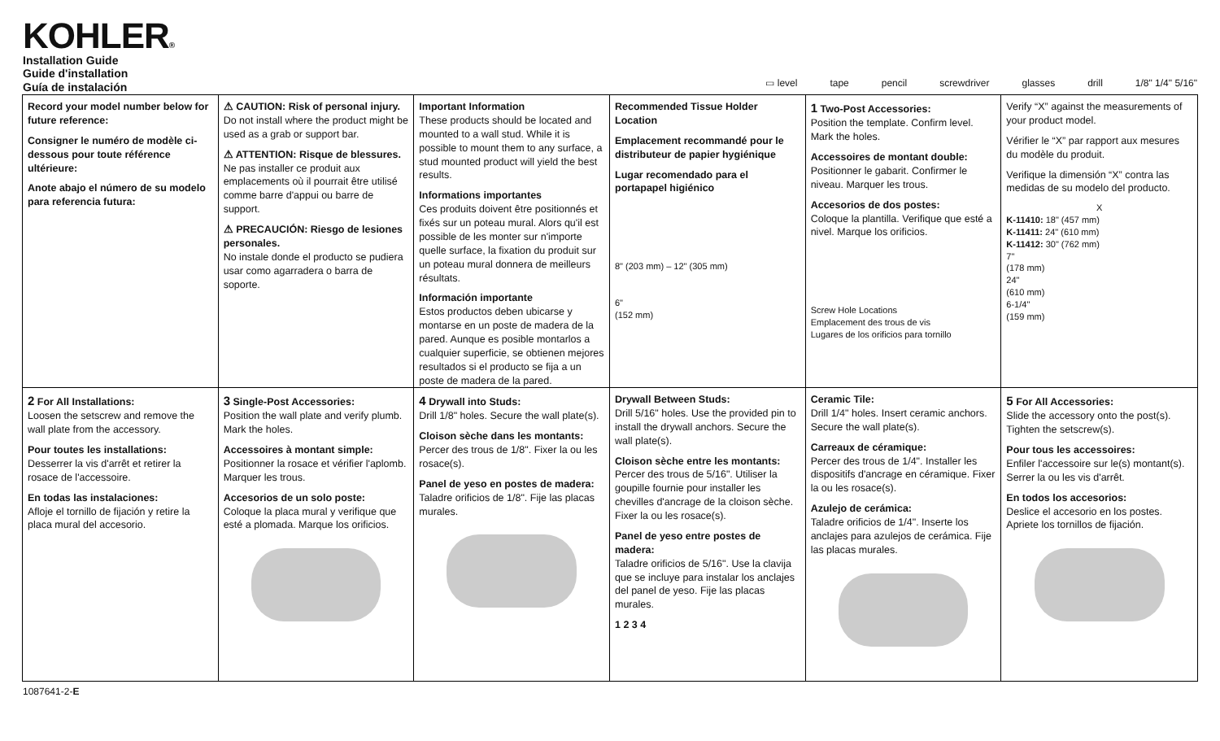KOHLER®
Installation Guide
Guide d'installation
Guía de instalación
▭ level tape pencil screwdriver glasses drill 1/8" 1/4" 5/16"
Record your model number below for future reference:
Consigner le numéro de modèle ci-dessous pour toute référence ultérieure:
Anote abajo el número de su modelo para referencia futura:
⚠ CAUTION: Risk of personal injury.
Do not install where the product might be used as a grab or support bar.
⚠ ATTENTION: Risque de blessures.
Ne pas installer ce produit aux emplacements où il pourrait être utilisé comme barre d'appui ou barre de support.
⚠ PRECAUCIÓN: Riesgo de lesiones personales.
No instale donde el producto se pudiera usar como agarradera o barra de soporte.
Important Information
These products should be located and mounted to a wall stud. While it is possible to mount them to any surface, a stud mounted product will yield the best results.
Informations importantes
Ces produits doivent être positionnés et fixés sur un poteau mural. Alors qu'il est possible de les monter sur n'importe quelle surface, la fixation du produit sur un poteau mural donnera de meilleurs résultats.
Información importante
Estos productos deben ubicarse y montarse en un poste de madera de la pared. Aunque es posible montarlos a cualquier superficie, se obtienen mejores resultados si el producto se fija a un poste de madera de la pared.
Recommended Tissue Holder Location
Emplacement recommandé pour le distributeur de papier hygiénique
Lugar recomendado para el portapapel higiénico
8" (203 mm) – 12" (305 mm)
6"
(152 mm)
1 Two-Post Accessories:
Position the template. Confirm level. Mark the holes.
Accessoires de montant double:
Positionner le gabarit. Confirmer le niveau. Marquer les trous.
Accesorios de dos postes:
Coloque la plantilla. Verifique que esté a nivel. Marque los orificios.
Screw Hole Locations
Emplacement des trous de vis
Lugares de los orificios para tornillo
Verify “X” against the measurements of your product model.
Vérifier le “X” par rapport aux mesures du modèle du produit.
Verifique la dimensión “X” contra las medidas de su modelo del producto.
X
K-11410: 18" (457 mm)
K-11411: 24" (610 mm)
K-11412: 30" (762 mm)
7"
(178 mm)
24"
(610 mm)
6-1/4"
(159 mm)
2 For All Installations:
Loosen the setscrew and remove the wall plate from the accessory.
Pour toutes les installations:
Desserrer la vis d'arrêt et retirer la rosace de l'accessoire.
En todas las instalaciones:
Afloje el tornillo de fijación y retire la placa mural del accesorio.
3 Single-Post Accessories:
Position the wall plate and verify plumb. Mark the holes.
Accessoires à montant simple:
Positionner la rosace et vérifier l'aplomb. Marquer les trous.
Accesorios de un solo poste:
Coloque la placa mural y verifique que esté a plomada. Marque los orificios.
4 Drywall into Studs:
Drill 1/8" holes. Secure the wall plate(s).
Cloison sèche dans les montants:
Percer des trous de 1/8". Fixer la ou les rosace(s).
Panel de yeso en postes de madera:
Taladre orificios de 1/8". Fije las placas murales.
Drywall Between Studs:
Drill 5/16" holes. Use the provided pin to install the drywall anchors. Secure the wall plate(s).
Cloison sèche entre les montants:
Percer des trous de 5/16". Utiliser la goupille fournie pour installer les chevilles d'ancrage de la cloison sèche. Fixer la ou les rosace(s).
Panel de yeso entre postes de madera:
Taladre orificios de 5/16". Use la clavija que se incluye para instalar los anclajes del panel de yeso. Fije las placas murales.
1 2 3 4
Ceramic Tile:
Drill 1/4" holes. Insert ceramic anchors. Secure the wall plate(s).
Carreaux de céramique:
Percer des trous de 1/4". Installer les dispositifs d'ancrage en céramique. Fixer la ou les rosace(s).
Azulejo de cerámica:
Taladre orificios de 1/4". Inserte los anclajes para azulejos de cerámica. Fije las placas murales.
5 For All Accessories:
Slide the accessory onto the post(s). Tighten the setscrew(s).
Pour tous les accessoires:
Enfiler l'accessoire sur le(s) montant(s). Serrer la ou les vis d'arrêt.
En todos los accesorios:
Deslice el accesorio en los postes. Apriete los tornillos de fijación.
1087641-2-E